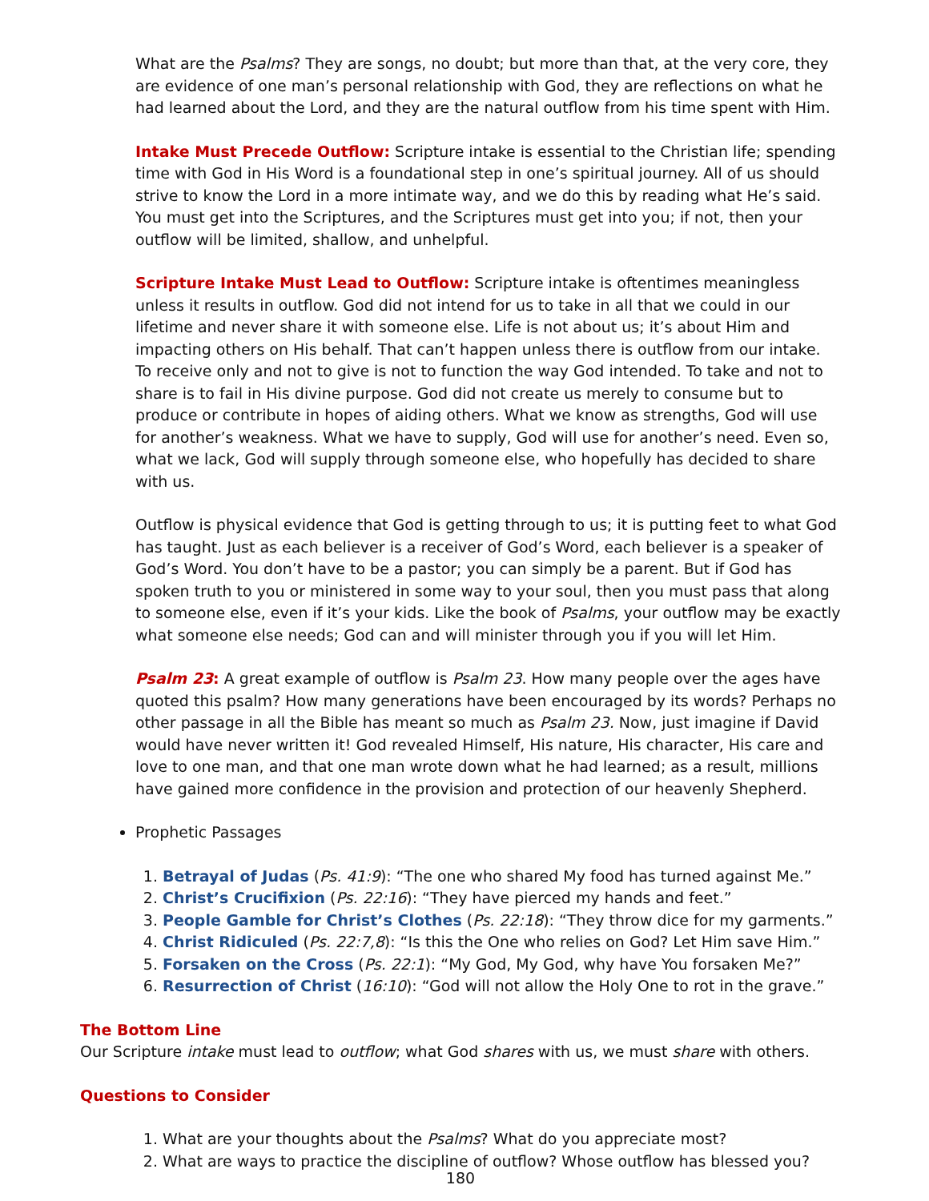What are the Psalms? They are songs, no doubt; but more than that, at the very core, they are evidence of one man’s personal relationship with God, they are reflections on what he had learned about the Lord, and they are the natural outflow from his time spent with Him.
Intake Must Precede Outflow: Scripture intake is essential to the Christian life; spending time with God in His Word is a foundational step in one’s spiritual journey. All of us should strive to know the Lord in a more intimate way, and we do this by reading what He’s said. You must get into the Scriptures, and the Scriptures must get into you; if not, then your outflow will be limited, shallow, and unhelpful.
Scripture Intake Must Lead to Outflow: Scripture intake is oftentimes meaningless unless it results in outflow. God did not intend for us to take in all that we could in our lifetime and never share it with someone else. Life is not about us; it’s about Him and impacting others on His behalf. That can’t happen unless there is outflow from our intake. To receive only and not to give is not to function the way God intended. To take and not to share is to fail in His divine purpose. God did not create us merely to consume but to produce or contribute in hopes of aiding others. What we know as strengths, God will use for another’s weakness. What we have to supply, God will use for another’s need. Even so, what we lack, God will supply through someone else, who hopefully has decided to share with us.
Outflow is physical evidence that God is getting through to us; it is putting feet to what God has taught. Just as each believer is a receiver of God’s Word, each believer is a speaker of God’s Word. You don’t have to be a pastor; you can simply be a parent. But if God has spoken truth to you or ministered in some way to your soul, then you must pass that along to someone else, even if it’s your kids. Like the book of Psalms, your outflow may be exactly what someone else needs; God can and will minister through you if you will let Him.
Psalm 23: A great example of outflow is Psalm 23. How many people over the ages have quoted this psalm? How many generations have been encouraged by its words? Perhaps no other passage in all the Bible has meant so much as Psalm 23. Now, just imagine if David would have never written it! God revealed Himself, His nature, His character, His care and love to one man, and that one man wrote down what he had learned; as a result, millions have gained more confidence in the provision and protection of our heavenly Shepherd.
Prophetic Passages
1. Betrayal of Judas (Ps. 41:9): “The one who shared My food has turned against Me.”
2. Christ’s Crucifixion (Ps. 22:16): “They have pierced my hands and feet.”
3. People Gamble for Christ’s Clothes (Ps. 22:18): “They throw dice for my garments.”
4. Christ Ridiculed (Ps. 22:7,8): “Is this the One who relies on God? Let Him save Him.”
5. Forsaken on the Cross (Ps. 22:1): “My God, My God, why have You forsaken Me?”
6. Resurrection of Christ (16:10): “God will not allow the Holy One to rot in the grave.”
The Bottom Line
Our Scripture intake must lead to outflow; what God shares with us, we must share with others.
Questions to Consider
1. What are your thoughts about the Psalms? What do you appreciate most?
2. What are ways to practice the discipline of outflow? Whose outflow has blessed you?
180